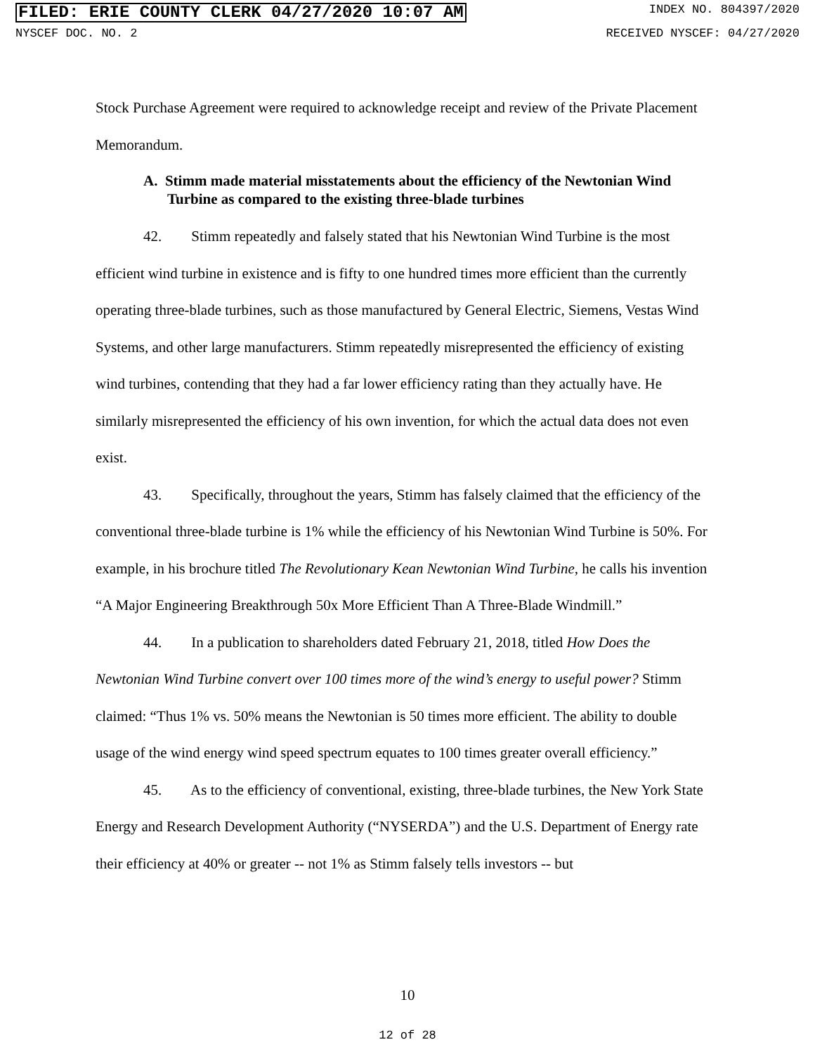FILED: ERIE COUNTY CLERK 04/27/2020 10:07 AM INDEX NO. 804397/2020
NYSCEF DOC. NO. 2 RECEIVED NYSCEF: 04/27/2020
Stock Purchase Agreement were required to acknowledge receipt and review of the Private Placement Memorandum.
A. Stimm made material misstatements about the efficiency of the Newtonian Wind Turbine as compared to the existing three-blade turbines
42. Stimm repeatedly and falsely stated that his Newtonian Wind Turbine is the most efficient wind turbine in existence and is fifty to one hundred times more efficient than the currently operating three-blade turbines, such as those manufactured by General Electric, Siemens, Vestas Wind Systems, and other large manufacturers. Stimm repeatedly misrepresented the efficiency of existing wind turbines, contending that they had a far lower efficiency rating than they actually have. He similarly misrepresented the efficiency of his own invention, for which the actual data does not even exist.
43. Specifically, throughout the years, Stimm has falsely claimed that the efficiency of the conventional three-blade turbine is 1% while the efficiency of his Newtonian Wind Turbine is 50%. For example, in his brochure titled The Revolutionary Kean Newtonian Wind Turbine, he calls his invention “A Major Engineering Breakthrough 50x More Efficient Than A Three-Blade Windmill.”
44. In a publication to shareholders dated February 21, 2018, titled How Does the Newtonian Wind Turbine convert over 100 times more of the wind’s energy to useful power? Stimm claimed: “Thus 1% vs. 50% means the Newtonian is 50 times more efficient. The ability to double usage of the wind energy wind speed spectrum equates to 100 times greater overall efficiency.”
45. As to the efficiency of conventional, existing, three-blade turbines, the New York State Energy and Research Development Authority (“NYSERDA”) and the U.S. Department of Energy rate their efficiency at 40% or greater -- not 1% as Stimm falsely tells investors -- but
10
12 of 28